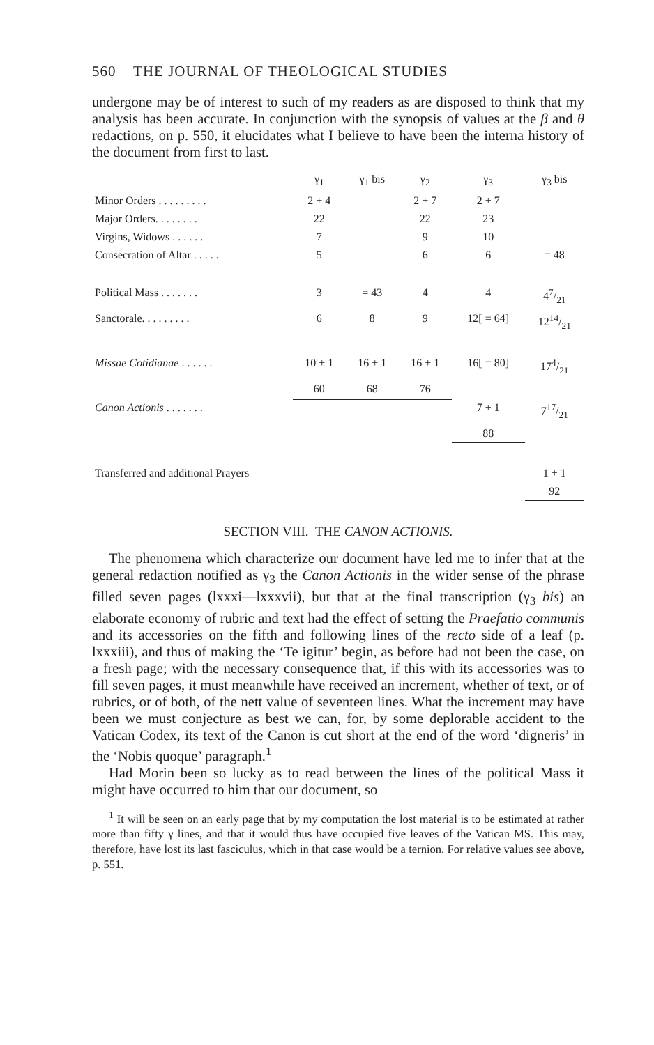560 THE JOURNAL OF THEOLOGICAL STUDIES
undergone may be of interest to such of my readers as are disposed to think that my analysis has been accurate. In conjunction with the synopsis of values at the β and θ redactions, on p. 550, it elucidates what I believe to have been the interna history of the document from first to last.
| | γ<sub>1</sub> | γ<sub>1</sub> bis | γ<sub>2</sub> | γ<sub>3</sub> | γ<sub>3</sub> bis |
| --- | --- | --- | --- | --- | --- |
| Minor Orders . . . . . . . . . | 2 + 4 | | 2 + 7 | 2 + 7 | |
| Major Orders. . . . . . . . | 22 | | 22 | 23 | |
| Virgins, Widows . . . . . . | 7 | | 9 | 10 | |
| Consecration of Altar . . . . . | 5 | | 6 | 6 | = 48 |
| Political Mass . . . . . . . | 3 | = 43 | 4 | 4 | 47/21 |
| Sanctorale. . . . . . . . . | 6 | 8 | 9 | 12[ = 64] | 1214/21 |
| Missae Cotidianae . . . . . . | 10 + 1 | 16 + 1 | 16 + 1 | 16[ = 80] | 174/21 |
| | 60 | 68 | 76 | | |
| Canon Actionis . . . . . . . | | | | 7 + 1 | 717/21 |
| | | | | 88 | |
| Transferred and additional Prayers | | | | | 1 + 1 |
| | | | | | 92 |
SECTION VIII. THE CANON ACTIONIS.
The phenomena which characterize our document have led me to infer that at the general redaction notified as γ<sub>3</sub> the Canon Actionis in the wider sense of the phrase filled seven pages (lxxxi—lxxxvii), but that at the final transcription (γ<sub>3</sub> bis) an elaborate economy of rubric and text had the effect of setting the Praefatio communis and its accessories on the fifth and following lines of the recto side of a leaf (p. lxxxiii), and thus of making the ‘Te igitur’ begin, as before had not been the case, on a fresh page; with the necessary consequence that, if this with its accessories was to fill seven pages, it must meanwhile have received an increment, whether of text, or of rubrics, or of both, of the nett value of seventeen lines. What the increment may have been we must conjecture as best we can, for, by some deplorable accident to the Vatican Codex, its text of the Canon is cut short at the end of the word ‘digneris’ in the ‘Nobis quoque’ paragraph.<sup>1</sup>
Had Morin been so lucky as to read between the lines of the political Mass it might have occurred to him that our document, so
<sup>1</sup> It will be seen on an early page that by my computation the lost material is to be estimated at rather more than fifty γ lines, and that it would thus have occupied five leaves of the Vatican MS. This may, therefore, have lost its last fasciculus, which in that case would be a ternion. For relative values see above, p. 551.